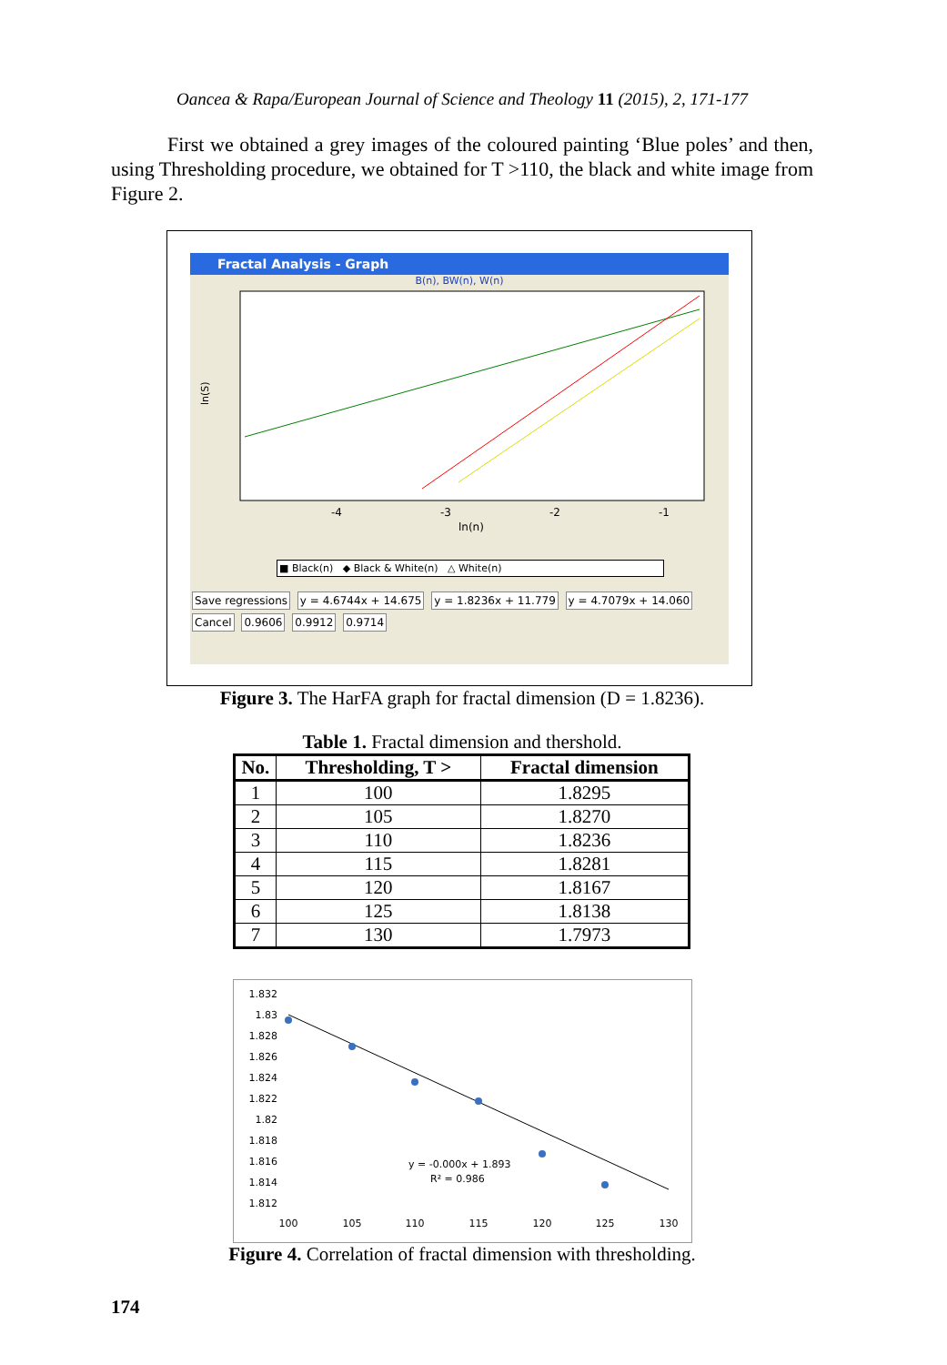Oancea & Rapa/European Journal of Science and Theology 11 (2015), 2, 171-177
First we obtained a grey images of the coloured painting ‘Blue poles’ and then, using Thresholding procedure, we obtained for T >110, the black and white image from Figure 2.
Fractal Analysis - Graph
B(n), BW(n), W(n)
ln(S)
-4
-3
-2
-1
ln(n)
■ Black(n) ◆ Black & White(n) △ White(n)
Save regressions y = 4.6744x + 14.675 y = 1.8236x + 11.779 y = 4.7079x + 14.060
Cancel 0.9606 0.9912 0.9714
Figure 3. The HarFA graph for fractal dimension (D = 1.8236).
Table 1. Fractal dimension and thershold.
| No. | Thresholding, T > | Fractal dimension |
| --- | --- | --- |
| 1 | 100 | 1.8295 |
| 2 | 105 | 1.8270 |
| 3 | 110 | 1.8236 |
| 4 | 115 | 1.8281 |
| 5 | 120 | 1.8167 |
| 6 | 125 | 1.8138 |
| 7 | 130 | 1.7973 |
1.832
1.83
1.828
1.826
1.824
1.822
1.82
1.818
1.816
1.814
1.812
y = -0.000x + 1.893
R² = 0.986
100
105
110
115
120
125
130
Figure 4. Correlation of fractal dimension with thresholding.
174